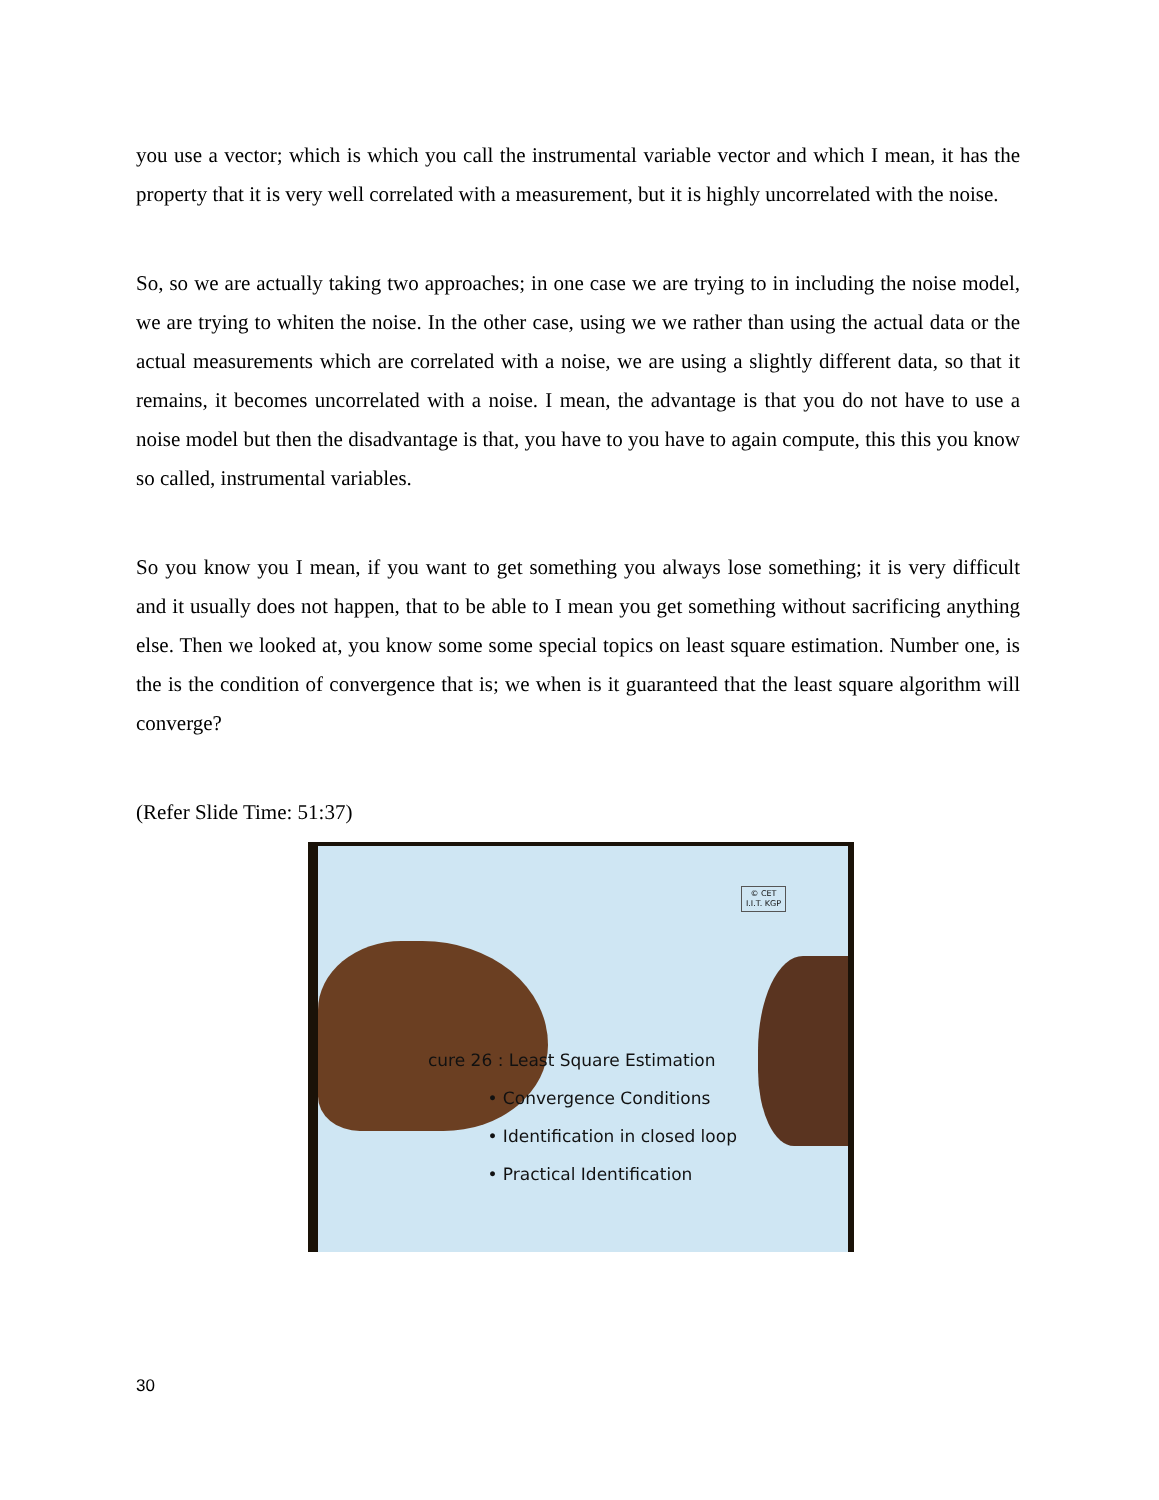you use a vector; which is which you call the instrumental variable vector and which I mean, it has the property that it is very well correlated with a measurement, but it is highly uncorrelated with the noise.
So, so we are actually taking two approaches; in one case we are trying to in including the noise model, we are trying to whiten the noise. In the other case, using we we rather than using the actual data or the actual measurements which are correlated with a noise, we are using a slightly different data, so that it remains, it becomes uncorrelated with a noise. I mean, the advantage is that you do not have to use a noise model but then the disadvantage is that, you have to you have to again compute, this this you know so called, instrumental variables.
So you know you I mean, if you want to get something you always lose something; it is very difficult and it usually does not happen, that to be able to I mean you get something without sacrificing anything else. Then we looked at, you know some some special topics on least square estimation. Number one, is the is the condition of convergence that is; we when is it guaranteed that the least square algorithm will converge?
(Refer Slide Time: 51:37)
© CET
I.I.T. KGP
cure 26 : Least Square Estimation
• Convergence Conditions
• Identification in closed loop
• Practical Identification
30